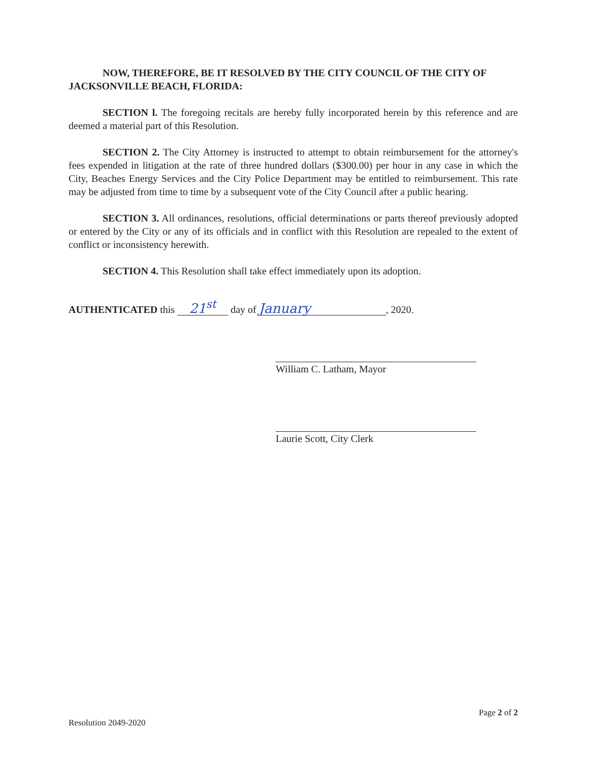NOW, THEREFORE, BE IT RESOLVED BY THE CITY COUNCIL OF THE CITY OF JACKSONVILLE BEACH, FLORIDA:
SECTION l. The foregoing recitals are hereby fully incorporated herein by this reference and are deemed a material part of this Resolution.
SECTION 2. The City Attorney is instructed to attempt to obtain reimbursement for the attorney's fees expended in litigation at the rate of three hundred dollars ($300.00) per hour in any case in which the City, Beaches Energy Services and the City Police Department may be entitled to reimbursement. This rate may be adjusted from time to time by a subsequent vote of the City Council after a public hearing.
SECTION 3. All ordinances, resolutions, official determinations or parts thereof previously adopted or entered by the City or any of its officials and in conflict with this Resolution are repealed to the extent of conflict or inconsistency herewith.
SECTION 4. This Resolution shall take effect immediately upon its adoption.
AUTHENTICATED this 21<sup>st</sup> day of January, 2020.
William C. Latham, Mayor
Laurie Scott, City Clerk
Resolution 2049-2020 Page 2 of 2